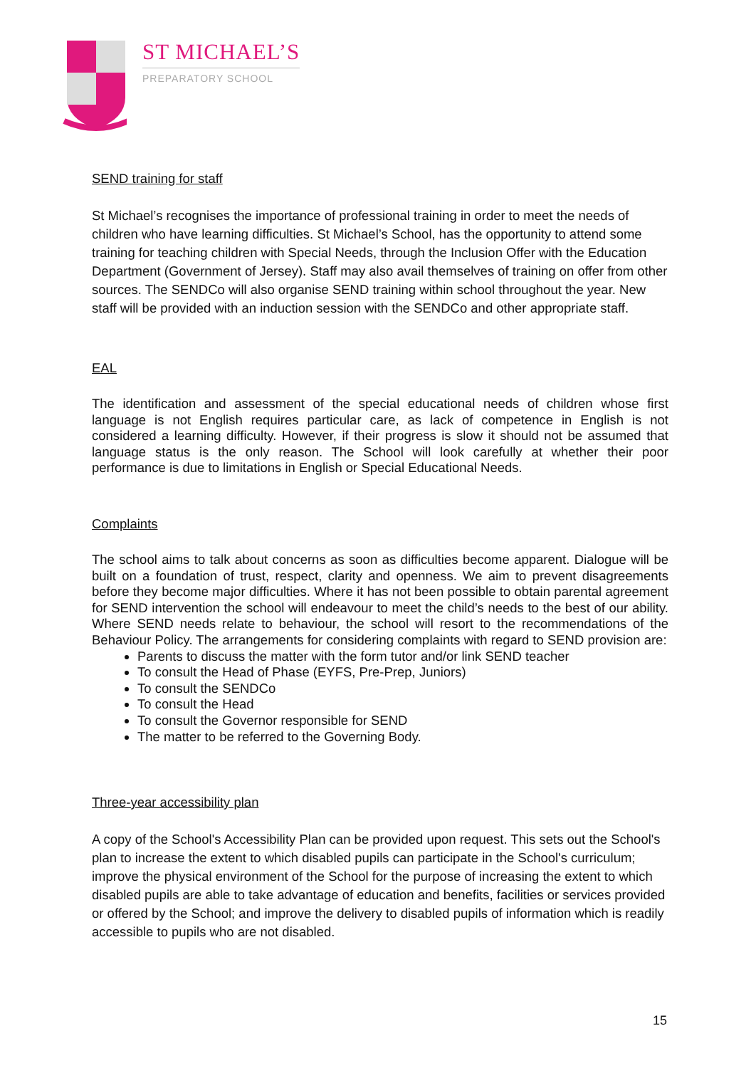ST MICHAEL’S
PREPARATORY SCHOOL
SEND training for staff
St Michael’s recognises the importance of professional training in order to meet the needs of children who have learning difficulties. St Michael’s School, has the opportunity to attend some training for teaching children with Special Needs, through the Inclusion Offer with the Education Department (Government of Jersey). Staff may also avail themselves of training on offer from other sources. The SENDCo will also organise SEND training within school throughout the year. New staff will be provided with an induction session with the SENDCo and other appropriate staff.
EAL
The identification and assessment of the special educational needs of children whose first language is not English requires particular care, as lack of competence in English is not considered a learning difficulty. However, if their progress is slow it should not be assumed that language status is the only reason. The School will look carefully at whether their poor performance is due to limitations in English or Special Educational Needs.
Complaints
The school aims to talk about concerns as soon as difficulties become apparent. Dialogue will be built on a foundation of trust, respect, clarity and openness. We aim to prevent disagreements before they become major difficulties. Where it has not been possible to obtain parental agreement for SEND intervention the school will endeavour to meet the child’s needs to the best of our ability. Where SEND needs relate to behaviour, the school will resort to the recommendations of the Behaviour Policy. The arrangements for considering complaints with regard to SEND provision are:
Parents to discuss the matter with the form tutor and/or link SEND teacher
To consult the Head of Phase (EYFS, Pre-Prep, Juniors)
To consult the SENDCo
To consult the Head
To consult the Governor responsible for SEND
The matter to be referred to the Governing Body.
Three-year accessibility plan
A copy of the School's Accessibility Plan can be provided upon request. This sets out the School's plan to increase the extent to which disabled pupils can participate in the School's curriculum; improve the physical environment of the School for the purpose of increasing the extent to which disabled pupils are able to take advantage of education and benefits, facilities or services provided or offered by the School; and improve the delivery to disabled pupils of information which is readily accessible to pupils who are not disabled.
15